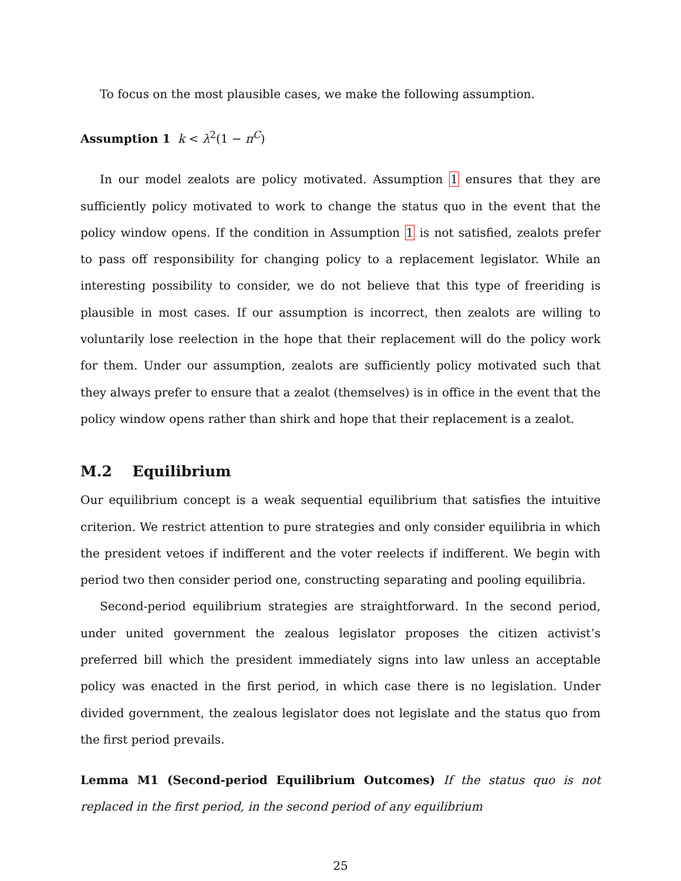To focus on the most plausible cases, we make the following assumption.
Assumption 1 k < λ<sup>2</sup>(1 − π<sup>C</sup>)
In our model zealots are policy motivated. Assumption 1 ensures that they are sufficiently policy motivated to work to change the status quo in the event that the policy window opens. If the condition in Assumption 1 is not satisfied, zealots prefer to pass off responsibility for changing policy to a replacement legislator. While an interesting possibility to consider, we do not believe that this type of freeriding is plausible in most cases. If our assumption is incorrect, then zealots are willing to voluntarily lose reelection in the hope that their replacement will do the policy work for them. Under our assumption, zealots are sufficiently policy motivated such that they always prefer to ensure that a zealot (themselves) is in office in the event that the policy window opens rather than shirk and hope that their replacement is a zealot.
M.2 Equilibrium
Our equilibrium concept is a weak sequential equilibrium that satisfies the intuitive criterion. We restrict attention to pure strategies and only consider equilibria in which the president vetoes if indifferent and the voter reelects if indifferent. We begin with period two then consider period one, constructing separating and pooling equilibria.
Second-period equilibrium strategies are straightforward. In the second period, under united government the zealous legislator proposes the citizen activist’s preferred bill which the president immediately signs into law unless an acceptable policy was enacted in the first period, in which case there is no legislation. Under divided government, the zealous legislator does not legislate and the status quo from the first period prevails.
Lemma M1 (Second-period Equilibrium Outcomes) If the status quo is not replaced in the first period, in the second period of any equilibrium
25